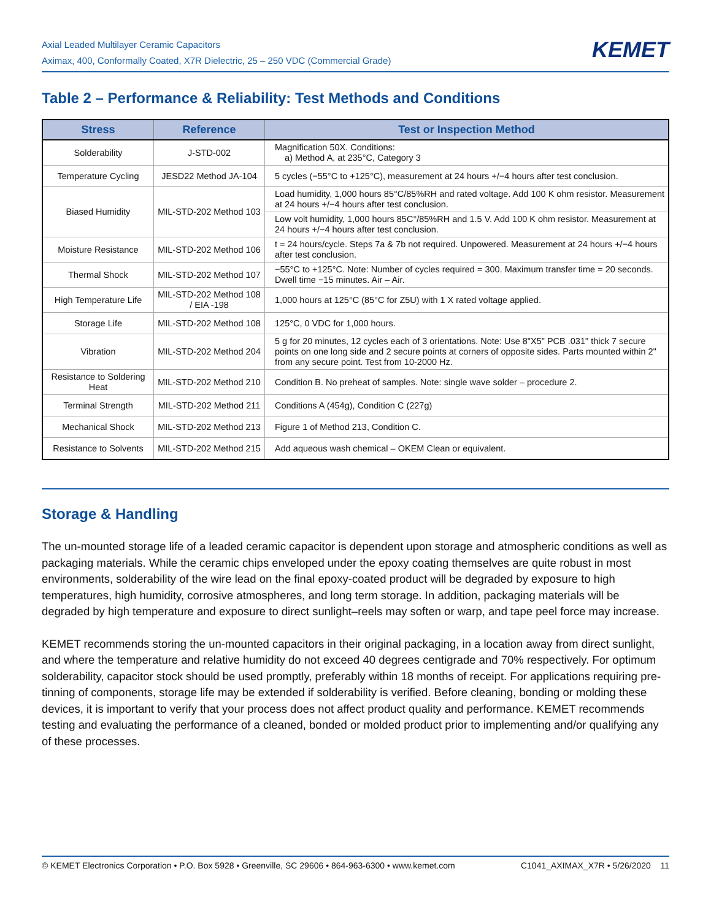Axial Leaded Multilayer Ceramic Capacitors
Aximax, 400, Conformally Coated, X7R Dielectric, 25 – 250 VDC (Commercial Grade)
KEMET
Table 2 – Performance & Reliability: Test Methods and Conditions
| Stress | Reference | Test or Inspection Method |
| --- | --- | --- |
| Solderability | J-STD-002 | Magnification 50X. Conditions: a) Method A, at 235°C, Category 3 |
| Temperature Cycling | JESD22 Method JA-104 | 5 cycles (−55°C to +125°C), measurement at 24 hours +/−4 hours after test conclusion. |
| Biased Humidity | MIL-STD-202 Method 103 | Load humidity, 1,000 hours 85°C/85%RH and rated voltage. Add 100 K ohm resistor. Measurement at 24 hours +/−4 hours after test conclusion. |
| | | Low volt humidity, 1,000 hours 85C°/85%RH and 1.5 V. Add 100 K ohm resistor. Measurement at 24 hours +/−4 hours after test conclusion. |
| Moisture Resistance | MIL-STD-202 Method 106 | t = 24 hours/cycle. Steps 7a & 7b not required. Unpowered. Measurement at 24 hours +/−4 hours after test conclusion. |
| Thermal Shock | MIL-STD-202 Method 107 | −55°C to +125°C. Note: Number of cycles required = 300. Maximum transfer time = 20 seconds. Dwell time −15 minutes. Air – Air. |
| High Temperature Life | MIL-STD-202 Method 108 / EIA -198 | 1,000 hours at 125°C (85°C for Z5U) with 1 X rated voltage applied. |
| Storage Life | MIL-STD-202 Method 108 | 125°C, 0 VDC for 1,000 hours. |
| Vibration | MIL-STD-202 Method 204 | 5 g for 20 minutes, 12 cycles each of 3 orientations. Note: Use 8"X5" PCB .031" thick 7 secure points on one long side and 2 secure points at corners of opposite sides. Parts mounted within 2" from any secure point. Test from 10-2000 Hz. |
| Resistance to Soldering Heat | MIL-STD-202 Method 210 | Condition B. No preheat of samples. Note: single wave solder – procedure 2. |
| Terminal Strength | MIL-STD-202 Method 211 | Conditions A (454g), Condition C (227g) |
| Mechanical Shock | MIL-STD-202 Method 213 | Figure 1 of Method 213, Condition C. |
| Resistance to Solvents | MIL-STD-202 Method 215 | Add aqueous wash chemical – OKEM Clean or equivalent. |
Storage & Handling
The un-mounted storage life of a leaded ceramic capacitor is dependent upon storage and atmospheric conditions as well as packaging materials. While the ceramic chips enveloped under the epoxy coating themselves are quite robust in most environments, solderability of the wire lead on the final epoxy-coated product will be degraded by exposure to high temperatures, high humidity, corrosive atmospheres, and long term storage. In addition, packaging materials will be degraded by high temperature and exposure to direct sunlight–reels may soften or warp, and tape peel force may increase.
KEMET recommends storing the un-mounted capacitors in their original packaging, in a location away from direct sunlight, and where the temperature and relative humidity do not exceed 40 degrees centigrade and 70% respectively. For optimum solderability, capacitor stock should be used promptly, preferably within 18 months of receipt. For applications requiring pre-tinning of components, storage life may be extended if solderability is verified. Before cleaning, bonding or molding these devices, it is important to verify that your process does not affect product quality and performance. KEMET recommends testing and evaluating the performance of a cleaned, bonded or molded product prior to implementing and/or qualifying any of these processes.
© KEMET Electronics Corporation • P.O. Box 5928 • Greenville, SC 29606 • 864-963-6300 • www.kemet.com C1041_AXIMAX_X7R • 5/26/2020 11